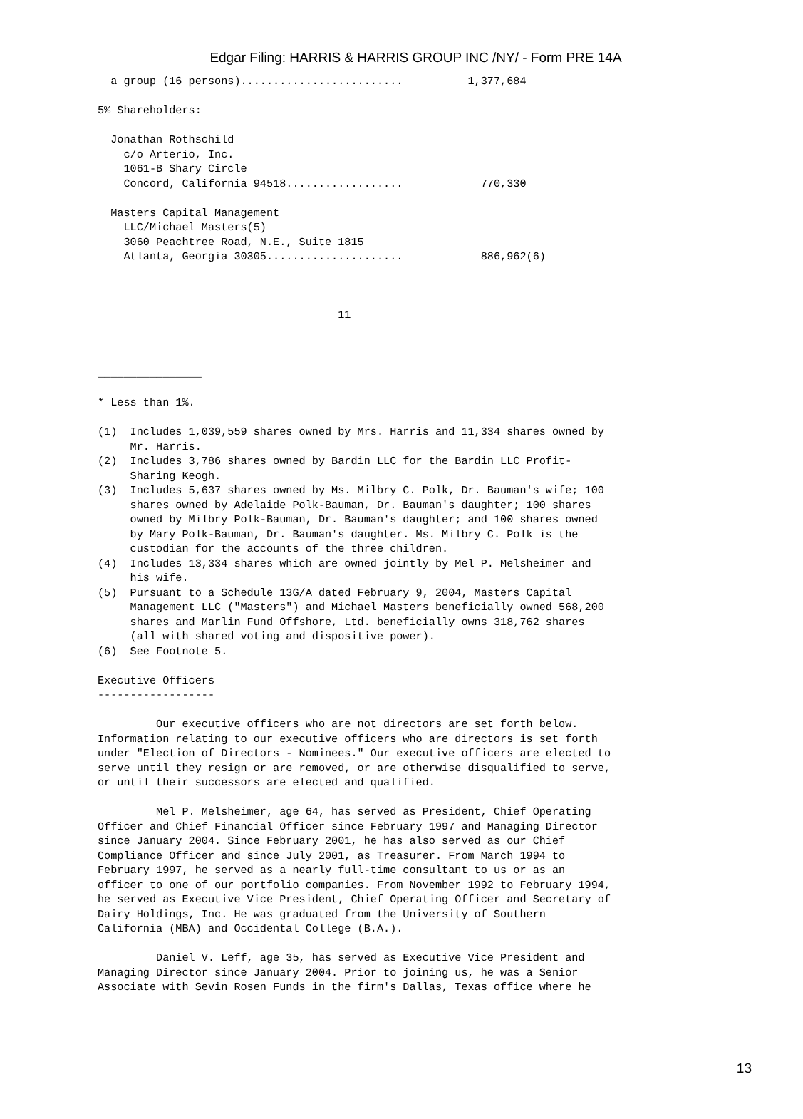Edgar Filing: HARRIS & HARRIS GROUP INC /NY/ - Form PRE 14A
  a group (16 persons).........................          1,377,684

5% Shareholders:

  Jonathan Rothschild
    c/o Arterio, Inc.
    1061-B Shary Circle
    Concord, California 94518..................            770,330

  Masters Capital Management
    LLC/Michael Masters(5)
    3060 Peachtree Road, N.E., Suite 1815
    Atlanta, Georgia 30305.....................            886,962(6)



                                     11



________________

* Less than 1%.

(1)  Includes 1,039,559 shares owned by Mrs. Harris and 11,334 shares owned by
     Mr. Harris.
(2)  Includes 3,786 shares owned by Bardin LLC for the Bardin LLC Profit-
     Sharing Keogh.
(3)  Includes 5,637 shares owned by Ms. Milbry C. Polk, Dr. Bauman's wife; 100
     shares owned by Adelaide Polk-Bauman, Dr. Bauman's daughter; 100 shares
     owned by Milbry Polk-Bauman, Dr. Bauman's daughter; and 100 shares owned
     by Mary Polk-Bauman, Dr. Bauman's daughter. Ms. Milbry C. Polk is the
     custodian for the accounts of the three children.
(4)  Includes 13,334 shares which are owned jointly by Mel P. Melsheimer and
     his wife.
(5)  Pursuant to a Schedule 13G/A dated February 9, 2004, Masters Capital
     Management LLC ("Masters") and Michael Masters beneficially owned 568,200
     shares and Marlin Fund Offshore, Ltd. beneficially owns 318,762 shares
     (all with shared voting and dispositive power).
(6)  See Footnote 5.

Executive Officers
------------------

         Our executive officers who are not directors are set forth below.
Information relating to our executive officers who are directors is set forth
under "Election of Directors - Nominees." Our executive officers are elected to
serve until they resign or are removed, or are otherwise disqualified to serve,
or until their successors are elected and qualified.

         Mel P. Melsheimer, age 64, has served as President, Chief Operating
Officer and Chief Financial Officer since February 1997 and Managing Director
since January 2004. Since February 2001, he has also served as our Chief
Compliance Officer and since July 2001, as Treasurer. From March 1994 to
February 1997, he served as a nearly full-time consultant to us or as an
officer to one of our portfolio companies. From November 1992 to February 1994,
he served as Executive Vice President, Chief Operating Officer and Secretary of
Dairy Holdings, Inc. He was graduated from the University of Southern
California (MBA) and Occidental College (B.A.).

         Daniel V. Leff, age 35, has served as Executive Vice President and
Managing Director since January 2004. Prior to joining us, he was a Senior
Associate with Sevin Rosen Funds in the firm's Dallas, Texas office where he
13